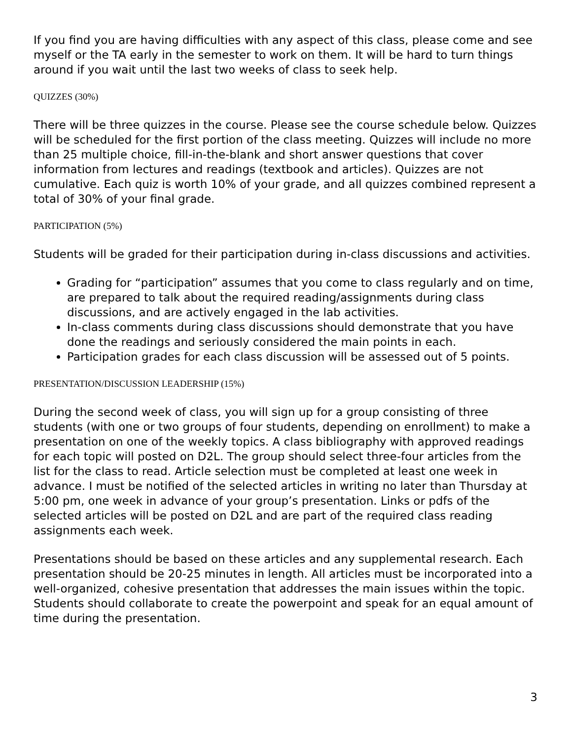If you find you are having difficulties with any aspect of this class, please come and see myself or the TA early in the semester to work on them. It will be hard to turn things around if you wait until the last two weeks of class to seek help.
QUIZZES (30%)
There will be three quizzes in the course. Please see the course schedule below. Quizzes will be scheduled for the first portion of the class meeting. Quizzes will include no more than 25 multiple choice, fill-in-the-blank and short answer questions that cover information from lectures and readings (textbook and articles). Quizzes are not cumulative. Each quiz is worth 10% of your grade, and all quizzes combined represent a total of 30% of your final grade.
PARTICIPATION (5%)
Students will be graded for their participation during in-class discussions and activities.
Grading for “participation” assumes that you come to class regularly and on time, are prepared to talk about the required reading/assignments during class discussions, and are actively engaged in the lab activities.
In-class comments during class discussions should demonstrate that you have done the readings and seriously considered the main points in each.
Participation grades for each class discussion will be assessed out of 5 points.
PRESENTATION/DISCUSSION LEADERSHIP (15%)
During the second week of class, you will sign up for a group consisting of three students (with one or two groups of four students, depending on enrollment) to make a presentation on one of the weekly topics. A class bibliography with approved readings for each topic will posted on D2L. The group should select three-four articles from the list for the class to read. Article selection must be completed at least one week in advance. I must be notified of the selected articles in writing no later than Thursday at 5:00 pm, one week in advance of your group’s presentation. Links or pdfs of the selected articles will be posted on D2L and are part of the required class reading assignments each week.
Presentations should be based on these articles and any supplemental research. Each presentation should be 20-25 minutes in length. All articles must be incorporated into a well-organized, cohesive presentation that addresses the main issues within the topic. Students should collaborate to create the powerpoint and speak for an equal amount of time during the presentation.
3